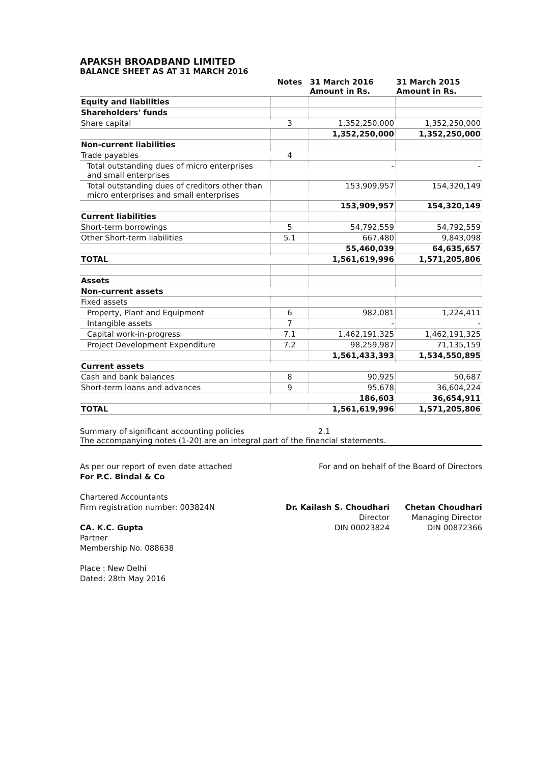APAKSH BROADBAND LIMITED
BALANCE SHEET AS AT 31 MARCH 2016
| | Notes | 31 March 2016 Amount in Rs. | 31 March 2015 Amount in Rs. |
| --- | --- | --- | --- |
| Equity and liabilities | | | |
| Shareholders' funds | | | |
| Share capital | 3 | 1,352,250,000 | 1,352,250,000 |
| | | 1,352,250,000 | 1,352,250,000 |
| Non-current liabilities | | | |
| Trade payables | 4 | | |
| Total outstanding dues of micro enterprises and small enterprises | | - | - |
| Total outstanding dues of creditors other than micro enterprises and small enterprises | | 153,909,957 | 154,320,149 |
| | | 153,909,957 | 154,320,149 |
| Current liabilities | | | |
| Short-term borrowings | 5 | 54,792,559 | 54,792,559 |
| Other Short-term liabilities | 5.1 | 667,480 | 9,843,098 |
| | | 55,460,039 | 64,635,657 |
| TOTAL | | 1,561,619,996 | 1,571,205,806 |
| Assets | | | |
| Non-current assets | | | |
| Fixed assets | | | |
| Property, Plant and Equipment | 6 | 982,081 | 1,224,411 |
| Intangible assets | 7 | - | - |
| Capital work-in-progress | 7.1 | 1,462,191,325 | 1,462,191,325 |
| Project Development Expenditure | 7.2 | 98,259,987 | 71,135,159 |
| | | 1,561,433,393 | 1,534,550,895 |
| Current assets | | | |
| Cash and bank balances | 8 | 90,925 | 50,687 |
| Short-term loans and advances | 9 | 95,678 | 36,604,224 |
| | | 186,603 | 36,654,911 |
| TOTAL | | 1,561,619,996 | 1,571,205,806 |
Summary of significant accounting policies 2.1
The accompanying notes (1-20) are an integral part of the financial statements.
As per our report of even date attached
For P.C. Bindal & Co
Chartered Accountants
Firm registration number: 003824N
CA. K.C. Gupta
Partner
Membership No. 088638
Place : New Delhi
Dated: 28th May 2016
For and on behalf of the Board of Directors
Dr. Kailash S. Choudhari
Director
DIN 00023824
Chetan Choudhari
Managing Director
DIN 00872366